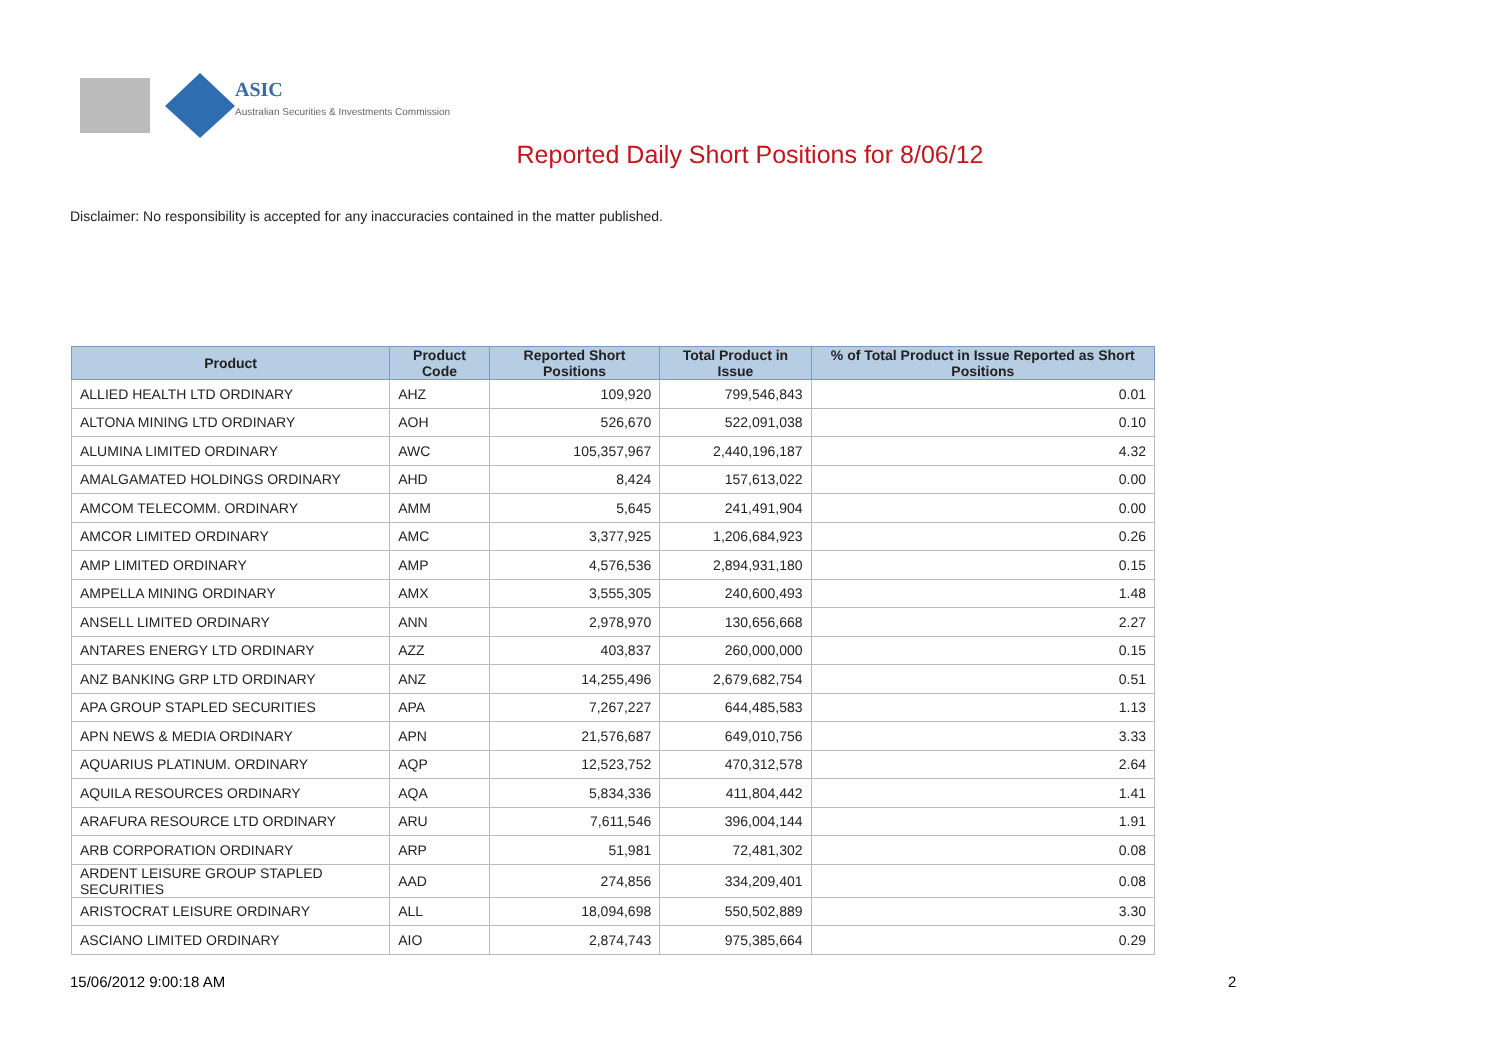ASIC
Australian Securities & Investments Commission
Reported Daily Short Positions for 8/06/12
Disclaimer: No responsibility is accepted for any inaccuracies contained in the matter published.
| Product | Product Code | Reported Short Positions | Total Product in Issue | % of Total Product in Issue Reported as Short Positions |
| --- | --- | --- | --- | --- |
| ALLIED HEALTH LTD ORDINARY | AHZ | 109,920 | 799,546,843 | 0.01 |
| ALTONA MINING LTD ORDINARY | AOH | 526,670 | 522,091,038 | 0.10 |
| ALUMINA LIMITED ORDINARY | AWC | 105,357,967 | 2,440,196,187 | 4.32 |
| AMALGAMATED HOLDINGS ORDINARY | AHD | 8,424 | 157,613,022 | 0.00 |
| AMCOM TELECOMM. ORDINARY | AMM | 5,645 | 241,491,904 | 0.00 |
| AMCOR LIMITED ORDINARY | AMC | 3,377,925 | 1,206,684,923 | 0.26 |
| AMP LIMITED ORDINARY | AMP | 4,576,536 | 2,894,931,180 | 0.15 |
| AMPELLA MINING ORDINARY | AMX | 3,555,305 | 240,600,493 | 1.48 |
| ANSELL LIMITED ORDINARY | ANN | 2,978,970 | 130,656,668 | 2.27 |
| ANTARES ENERGY LTD ORDINARY | AZZ | 403,837 | 260,000,000 | 0.15 |
| ANZ BANKING GRP LTD ORDINARY | ANZ | 14,255,496 | 2,679,682,754 | 0.51 |
| APA GROUP STAPLED SECURITIES | APA | 7,267,227 | 644,485,583 | 1.13 |
| APN NEWS & MEDIA ORDINARY | APN | 21,576,687 | 649,010,756 | 3.33 |
| AQUARIUS PLATINUM. ORDINARY | AQP | 12,523,752 | 470,312,578 | 2.64 |
| AQUILA RESOURCES ORDINARY | AQA | 5,834,336 | 411,804,442 | 1.41 |
| ARAFURA RESOURCE LTD ORDINARY | ARU | 7,611,546 | 396,004,144 | 1.91 |
| ARB CORPORATION ORDINARY | ARP | 51,981 | 72,481,302 | 0.08 |
| ARDENT LEISURE GROUP STAPLED SECURITIES | AAD | 274,856 | 334,209,401 | 0.08 |
| ARISTOCRAT LEISURE ORDINARY | ALL | 18,094,698 | 550,502,889 | 3.30 |
| ASCIANO LIMITED ORDINARY | AIO | 2,874,743 | 975,385,664 | 0.29 |
15/06/2012 9:00:18 AM 2